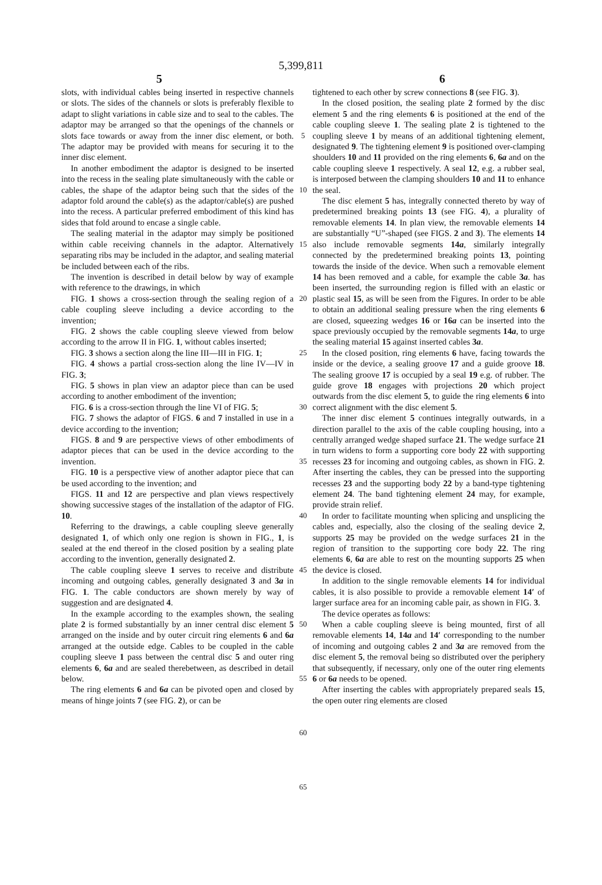5,399,811
5 6
slots, with individual cables being inserted in respective channels or slots. The sides of the channels or slots is preferably flexible to adapt to slight variations in cable size and to seal to the cables. The adaptor may be arranged so that the openings of the channels or slots face towards or away from the inner disc element, or both. The adaptor may be provided with means for securing it to the inner disc element.
In another embodiment the adaptor is designed to be inserted into the recess in the sealing plate simultaneously with the cable or cables, the shape of the adaptor being such that the sides of the adaptor fold around the cable(s) as the adaptor/cable(s) are pushed into the recess. A particular preferred embodiment of this kind has sides that fold around to encase a single cable.
The sealing material in the adaptor may simply be positioned within cable receiving channels in the adaptor. Alternatively separating ribs may be included in the adaptor, and sealing material be included between each of the ribs.
The invention is described in detail below by way of example with reference to the drawings, in which
FIG. 1 shows a cross-section through the sealing region of a cable coupling sleeve including a device according to the invention;
FIG. 2 shows the cable coupling sleeve viewed from below according to the arrow II in FIG. 1, without cables inserted;
FIG. 3 shows a section along the line III—III in FIG. 1;
FIG. 4 shows a partial cross-section along the line IV—IV in FIG. 3;
FIG. 5 shows in plan view an adaptor piece than can be used according to another embodiment of the invention;
FIG. 6 is a cross-section through the line VI of FIG. 5;
FIG. 7 shows the adaptor of FIGS. 6 and 7 installed in use in a device according to the invention;
FIGS. 8 and 9 are perspective views of other embodiments of adaptor pieces that can be used in the device according to the invention.
FIG. 10 is a perspective view of another adaptor piece that can be used according to the invention; and
FIGS. 11 and 12 are perspective and plan views respectively showing successive stages of the installation of the adaptor of FIG. 10.
Referring to the drawings, a cable coupling sleeve generally designated 1, of which only one region is shown in FIG., 1, is sealed at the end thereof in the closed position by a sealing plate according to the invention, generally designated 2.
The cable coupling sleeve 1 serves to receive and distribute incoming and outgoing cables, generally designated 3 and 3a in FIG. 1. The cable conductors are shown merely by way of suggestion and are designated 4.
In the example according to the examples shown, the sealing plate 2 is formed substantially by an inner central disc element 5 arranged on the inside and by outer circuit ring elements 6 and 6a arranged at the outside edge. Cables to be coupled in the cable coupling sleeve 1 pass between the central disc 5 and outer ring elements 6, 6a and are sealed therebetween, as described in detail below.
The ring elements 6 and 6a can be pivoted open and closed by means of hinge joints 7 (see FIG. 2), or can be
5
10
15
20
25
30
35
40
45
50
55
60
65
tightened to each other by screw connections 8 (see FIG. 3).
In the closed position, the sealing plate 2 formed by the disc element 5 and the ring elements 6 is positioned at the end of the cable coupling sleeve 1. The sealing plate 2 is tightened to the coupling sleeve 1 by means of an additional tightening element, designated 9. The tightening element 9 is positioned over-clamping shoulders 10 and 11 provided on the ring elements 6, 6a and on the cable coupling sleeve 1 respectively. A seal 12, e.g. a rubber seal, is interposed between the clamping shoulders 10 and 11 to enhance the seal.
The disc element 5 has, integrally connected thereto by way of predetermined breaking points 13 (see FIG. 4), a plurality of removable elements 14. In plan view, the removable elements 14 are substantially “U”-shaped (see FIGS. 2 and 3). The elements 14 also include removable segments 14a, similarly integrally connected by the predetermined breaking points 13, pointing towards the inside of the device. When such a removable element 14 has been removed and a cable, for example the cable 3a. has been inserted, the surrounding region is filled with an elastic or plastic seal 15, as will be seen from the Figures. In order to be able to obtain an additional sealing pressure when the ring elements 6 are closed, squeezing wedges 16 or 16a can be inserted into the space previously occupied by the removable segments 14a, to urge the sealing material 15 against inserted cables 3a.
In the closed position, ring elements 6 have, facing towards the inside or the device, a sealing groove 17 and a guide groove 18. The sealing groove 17 is occupied by a seal 19 e.g. of rubber. The guide grove 18 engages with projections 20 which project outwards from the disc element 5, to guide the ring elements 6 into correct alignment with the disc element 5.
The inner disc element 5 continues integrally outwards, in a direction parallel to the axis of the cable coupling housing, into a centrally arranged wedge shaped surface 21. The wedge surface 21 in turn widens to form a supporting core body 22 with supporting recesses 23 for incoming and outgoing cables, as shown in FIG. 2. After inserting the cables, they can be pressed into the supporting recesses 23 and the supporting body 22 by a band-type tightening element 24. The band tightening element 24 may, for example, provide strain relief.
In order to facilitate mounting when splicing and unsplicing the cables and, especially, also the closing of the sealing device 2, supports 25 may be provided on the wedge surfaces 21 in the region of transition to the supporting core body 22. The ring elements 6, 6a are able to rest on the mounting supports 25 when the device is closed.
In addition to the single removable elements 14 for individual cables, it is also possible to provide a removable element 14′ of larger surface area for an incoming cable pair, as shown in FIG. 3.
The device operates as follows:
When a cable coupling sleeve is being mounted, first of all removable elements 14, 14a and 14′ corresponding to the number of incoming and outgoing cables 2 and 3a are removed from the disc element 5, the removal being so distributed over the periphery that subsequently, if necessary, only one of the outer ring elements 6 or 6a needs to be opened.
After inserting the cables with appropriately prepared seals 15, the open outer ring elements are closed